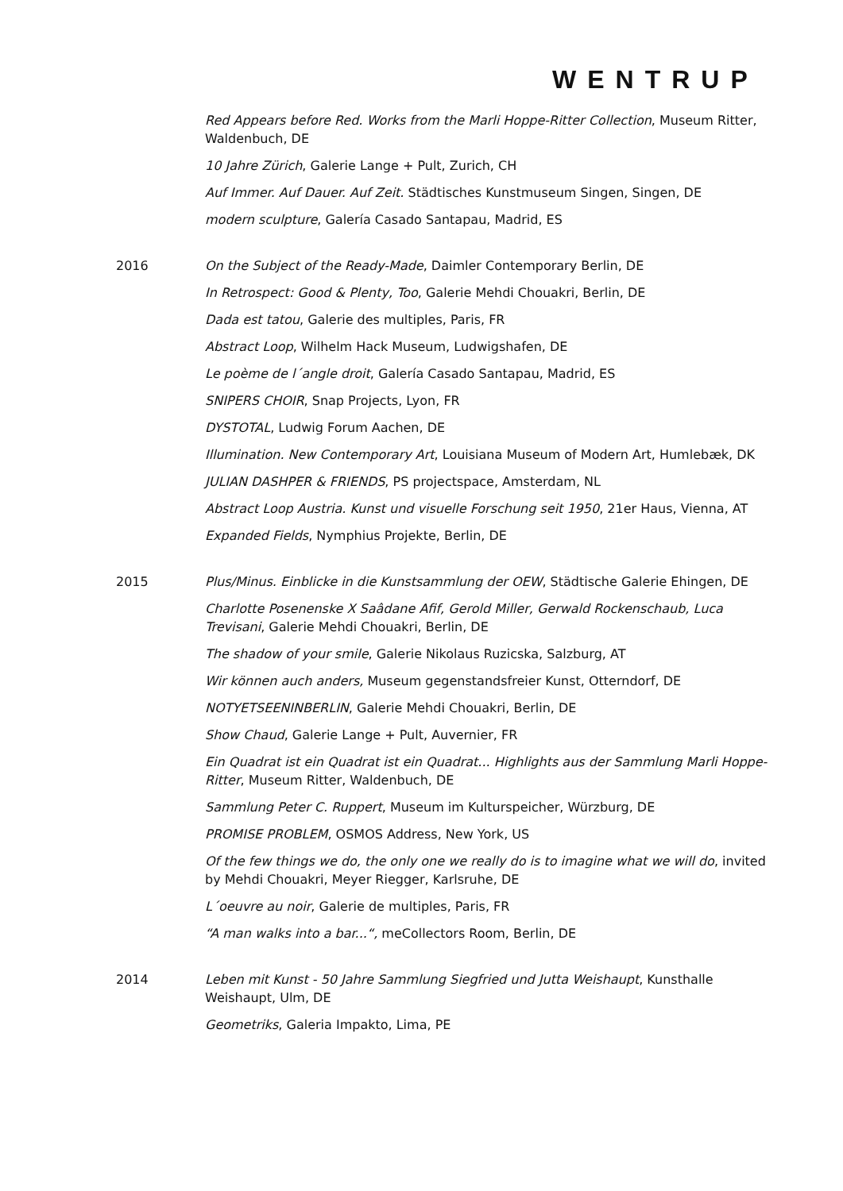WENTRUP
Red Appears before Red. Works from the Marli Hoppe-Ritter Collection, Museum Ritter, Waldenbuch, DE
10 Jahre Zürich, Galerie Lange + Pult, Zurich, CH
Auf Immer. Auf Dauer. Auf Zeit. Städtisches Kunstmuseum Singen, Singen, DE
modern sculpture, Galería Casado Santapau, Madrid, ES
2016 On the Subject of the Ready-Made, Daimler Contemporary Berlin, DE
In Retrospect: Good & Plenty, Too, Galerie Mehdi Chouakri, Berlin, DE
Dada est tatou, Galerie des multiples, Paris, FR
Abstract Loop, Wilhelm Hack Museum, Ludwigshafen, DE
Le poème de l´angle droit, Galería Casado Santapau, Madrid, ES
SNIPERS CHOIR, Snap Projects, Lyon, FR
DYSTOTAL, Ludwig Forum Aachen, DE
Illumination. New Contemporary Art, Louisiana Museum of Modern Art, Humlebæk, DK
JULIAN DASHPER & FRIENDS, PS projectspace, Amsterdam, NL
Abstract Loop Austria. Kunst und visuelle Forschung seit 1950, 21er Haus, Vienna, AT
Expanded Fields, Nymphius Projekte, Berlin, DE
2015 Plus/Minus. Einblicke in die Kunstsammlung der OEW, Städtische Galerie Ehingen, DE
Charlotte Posenenske X Saâdane Afif, Gerold Miller, Gerwald Rockenschaub, Luca Trevisani, Galerie Mehdi Chouakri, Berlin, DE
The shadow of your smile, Galerie Nikolaus Ruzicska, Salzburg, AT
Wir können auch anders, Museum gegenstandsfreier Kunst, Otterndorf, DE
NOTYETSEENINBERLIN, Galerie Mehdi Chouakri, Berlin, DE
Show Chaud, Galerie Lange + Pult, Auvernier, FR
Ein Quadrat ist ein Quadrat ist ein Quadrat... Highlights aus der Sammlung Marli Hoppe-Ritter, Museum Ritter, Waldenbuch, DE
Sammlung Peter C. Ruppert, Museum im Kulturspeicher, Würzburg, DE
PROMISE PROBLEM, OSMOS Address, New York, US
Of the few things we do, the only one we really do is to imagine what we will do, invited by Mehdi Chouakri, Meyer Riegger, Karlsruhe, DE
L´oeuvre au noir, Galerie de multiples, Paris, FR
“A man walks into a bar...“, meCollectors Room, Berlin, DE
2014 Leben mit Kunst - 50 Jahre Sammlung Siegfried und Jutta Weishaupt, Kunsthalle Weishaupt, Ulm, DE
Geometriks, Galeria Impakto, Lima, PE